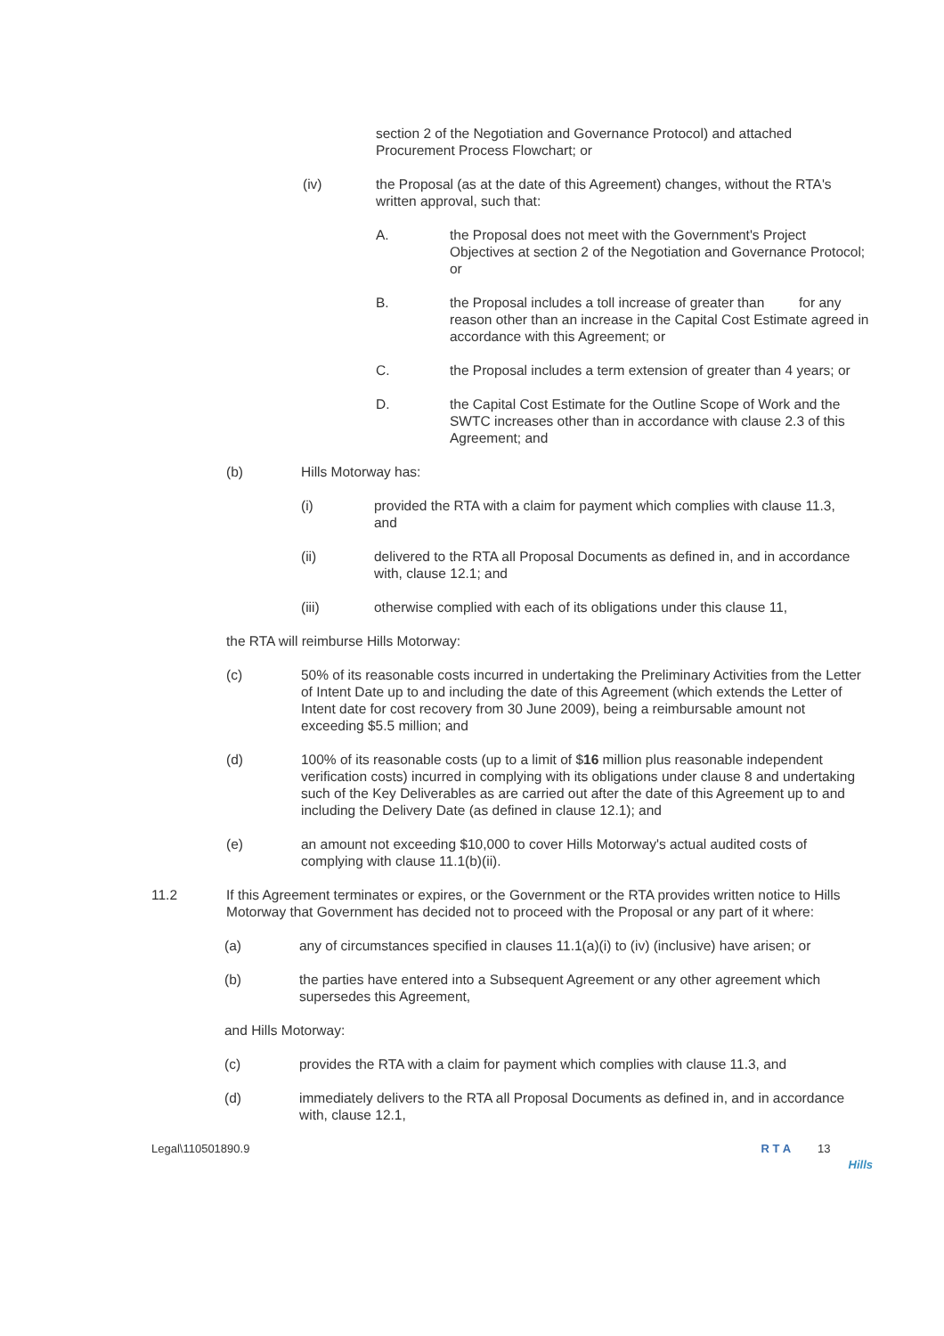section 2 of the Negotiation and Governance Protocol) and attached Procurement Process Flowchart; or
(iv) the Proposal (as at the date of this Agreement) changes, without the RTA's written approval, such that:
A. the Proposal does not meet with the Government's Project Objectives at section 2 of the Negotiation and Governance Protocol; or
B. the Proposal includes a toll increase of greater than for any reason other than an increase in the Capital Cost Estimate agreed in accordance with this Agreement; or
C. the Proposal includes a term extension of greater than 4 years; or
D. the Capital Cost Estimate for the Outline Scope of Work and the SWTC increases other than in accordance with clause 2.3 of this Agreement; and
(b) Hills Motorway has:
(i) provided the RTA with a claim for payment which complies with clause 11.3, and
(ii) delivered to the RTA all Proposal Documents as defined in, and in accordance with, clause 12.1; and
(iii) otherwise complied with each of its obligations under this clause 11,
the RTA will reimburse Hills Motorway:
(c) 50% of its reasonable costs incurred in undertaking the Preliminary Activities from the Letter of Intent Date up to and including the date of this Agreement (which extends the Letter of Intent date for cost recovery from 30 June 2009), being a reimbursable amount not exceeding $5.5 million; and
(d) 100% of its reasonable costs (up to a limit of $16 million plus reasonable independent verification costs) incurred in complying with its obligations under clause 8 and undertaking such of the Key Deliverables as are carried out after the date of this Agreement up to and including the Delivery Date (as defined in clause 12.1); and
(e) an amount not exceeding $10,000 to cover Hills Motorway's actual audited costs of complying with clause 11.1(b)(ii).
11.2 If this Agreement terminates or expires, or the Government or the RTA provides written notice to Hills Motorway that Government has decided not to proceed with the Proposal or any part of it where:
(a) any of circumstances specified in clauses 11.1(a)(i) to (iv) (inclusive) have arisen; or
(b) the parties have entered into a Subsequent Agreement or any other agreement which supersedes this Agreement,
and Hills Motorway:
(c) provides the RTA with a claim for payment which complies with clause 11.3, and
(d) immediately delivers to the RTA all Proposal Documents as defined in, and in accordance with, clause 12.1,
Legal\110501890.9 R T A 13
Hills